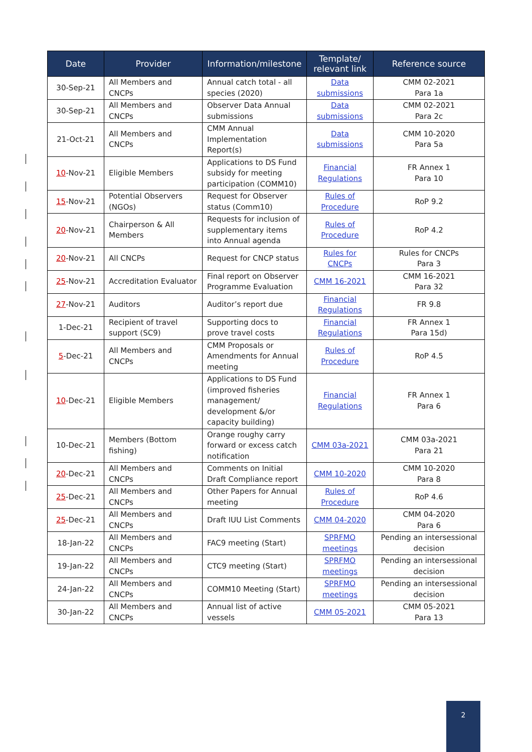| Date | Provider | Information/milestone | Template/ relevant link | Reference source |
| --- | --- | --- | --- | --- |
| 30-Sep-21 | All Members and CNCPs | Annual catch total - all species (2020) | Data submissions | CMM 02-2021 Para 1a |
| 30-Sep-21 | All Members and CNCPs | Observer Data Annual submissions | Data submissions | CMM 02-2021 Para 2c |
| 21-Oct-21 | All Members and CNCPs | CMM Annual Implementation Report(s) | Data submissions | CMM 10-2020 Para 5a |
| 10 -Nov-21 | Eligible Members | Applications to DS Fund subsidy for meeting participation (COMM10) | Financial Regulations | FR Annex 1 Para 10 |
| 15 -Nov-21 | Potential Observers (NGOs) | Request for Observer status (Comm10) | Rules of Procedure | RoP 9.2 |
| 20 -Nov-21 | Chairperson & All Members | Requests for inclusion of supplementary items into Annual agenda | Rules of Procedure | RoP 4.2 |
| 20 -Nov-21 | All CNCPs | Request for CNCP status | Rules for CNCPs | Rules for CNCPs Para 3 |
| 25 -Nov-21 | Accreditation Evaluator | Final report on Observer Programme Evaluation | CMM 16-2021 | CMM 16-2021 Para 32 |
| 27 -Nov-21 | Auditors | Auditor’s report due | Financial Regulations | FR 9.8 |
| 1-Dec-21 | Recipient of travel support (SC9) | Supporting docs to prove travel costs | Financial Regulations | FR Annex 1 Para 15d) |
| 5 -Dec-21 | All Members and CNCPs | CMM Proposals or Amendments for Annual meeting | Rules of Procedure | RoP 4.5 |
| 10 -Dec-21 | Eligible Members | Applications to DS Fund (improved fisheries management/ development &/or capacity building) | Financial Regulations | FR Annex 1 Para 6 |
| 10-Dec-21 | Members (Bottom fishing) | Orange roughy carry forward or excess catch notification | CMM 03a-2021 | CMM 03a-2021 Para 21 |
| 20 -Dec-21 | All Members and CNCPs | Comments on Initial Draft Compliance report | CMM 10-2020 | CMM 10-2020 Para 8 |
| 25 -Dec-21 | All Members and CNCPs | Other Papers for Annual meeting | Rules of Procedure | RoP 4.6 |
| 25 -Dec-21 | All Members and CNCPs | Draft IUU List Comments | CMM 04-2020 | CMM 04-2020 Para 6 |
| 18-Jan-22 | All Members and CNCPs | FAC9 meeting (Start) | SPRFMO meetings | Pending an intersessional decision |
| 19-Jan-22 | All Members and CNCPs | CTC9 meeting (Start) | SPRFMO meetings | Pending an intersessional decision |
| 24-Jan-22 | All Members and CNCPs | COMM10 Meeting (Start) | SPRFMO meetings | Pending an intersessional decision |
| 30-Jan-22 | All Members and CNCPs | Annual list of active vessels | CMM 05-2021 | CMM 05-2021 Para 13 |
2